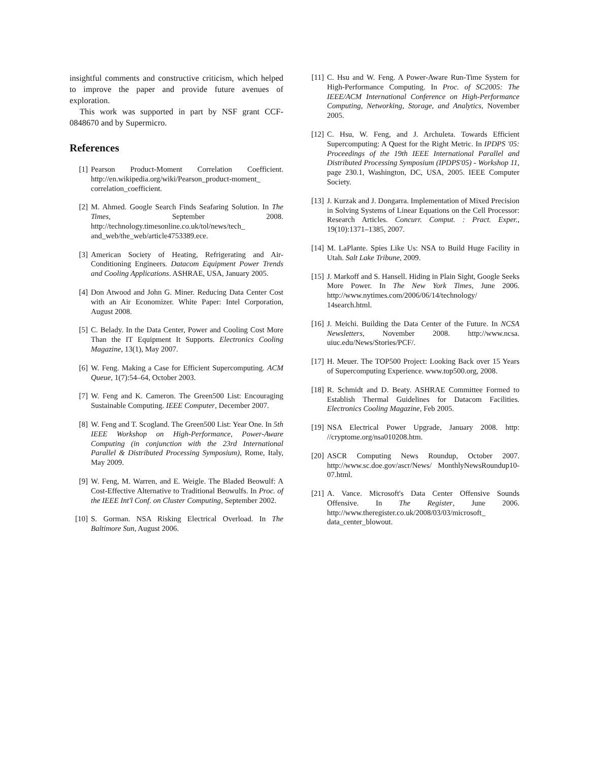insightful comments and constructive criticism, which helped to improve the paper and provide future avenues of exploration.
This work was supported in part by NSF grant CCF-0848670 and by Supermicro.
References
[1] Pearson Product-Moment Correlation Coefficient. http://en.wikipedia.org/wiki/Pearson_product-moment_ correlation_coefficient.
[2] M. Ahmed. Google Search Finds Seafaring Solution. In The Times, September 2008. http://technology.timesonline.co.uk/tol/news/tech_ and_web/the_web/article4753389.ece.
[3] American Society of Heating, Refrigerating and Air-Conditioning Engineers. Datacom Equipment Power Trends and Cooling Applications. ASHRAE, USA, January 2005.
[4] Don Atwood and John G. Miner. Reducing Data Center Cost with an Air Economizer. White Paper: Intel Corporation, August 2008.
[5] C. Belady. In the Data Center, Power and Cooling Cost More Than the IT Equipment It Supports. Electronics Cooling Magazine, 13(1), May 2007.
[6] W. Feng. Making a Case for Efficient Supercomputing. ACM Queue, 1(7):54–64, October 2003.
[7] W. Feng and K. Cameron. The Green500 List: Encouraging Sustainable Computing. IEEE Computer, December 2007.
[8] W. Feng and T. Scogland. The Green500 List: Year One. In 5th IEEE Workshop on High-Performance, Power-Aware Computing (in conjunction with the 23rd International Parallel & Distributed Processing Symposium), Rome, Italy, May 2009.
[9] W. Feng, M. Warren, and E. Weigle. The Bladed Beowulf: A Cost-Effective Alternative to Traditional Beowulfs. In Proc. of the IEEE Int'l Conf. on Cluster Computing, September 2002.
[10] S. Gorman. NSA Risking Electrical Overload. In The Baltimore Sun, August 2006.
[11] C. Hsu and W. Feng. A Power-Aware Run-Time System for High-Performance Computing. In Proc. of SC2005: The IEEE/ACM International Conference on High-Performance Computing, Networking, Storage, and Analytics, November 2005.
[12] C. Hsu, W. Feng, and J. Archuleta. Towards Efficient Supercomputing: A Quest for the Right Metric. In IPDPS '05: Proceedings of the 19th IEEE International Parallel and Distributed Processing Symposium (IPDPS'05) - Workshop 11, page 230.1, Washington, DC, USA, 2005. IEEE Computer Society.
[13] J. Kurzak and J. Dongarra. Implementation of Mixed Precision in Solving Systems of Linear Equations on the Cell Processor: Research Articles. Concurr. Comput. : Pract. Exper., 19(10):1371–1385, 2007.
[14] M. LaPlante. Spies Like Us: NSA to Build Huge Facility in Utah. Salt Lake Tribune, 2009.
[15] J. Markoff and S. Hansell. Hiding in Plain Sight, Google Seeks More Power. In The New York Times, June 2006. http://www.nytimes.com/2006/06/14/technology/ 14search.html.
[16] J. Meichi. Building the Data Center of the Future. In NCSA Newsletters, November 2008. http://www.ncsa. uiuc.edu/News/Stories/PCF/.
[17] H. Meuer. The TOP500 Project: Looking Back over 15 Years of Supercomputing Experience. www.top500.org, 2008.
[18] R. Schmidt and D. Beaty. ASHRAE Committee Formed to Establish Thermal Guidelines for Datacom Facilities. Electronics Cooling Magazine, Feb 2005.
[19] NSA Electrical Power Upgrade, January 2008. http: //cryptome.org/nsa010208.htm.
[20] ASCR Computing News Roundup, October 2007. http://www.sc.doe.gov/ascr/News/ MonthlyNewsRoundup10-07.html.
[21] A. Vance. Microsoft's Data Center Offensive Sounds Offensive. In The Register, June 2006. http://www.theregister.co.uk/2008/03/03/microsoft_ data_center_blowout.